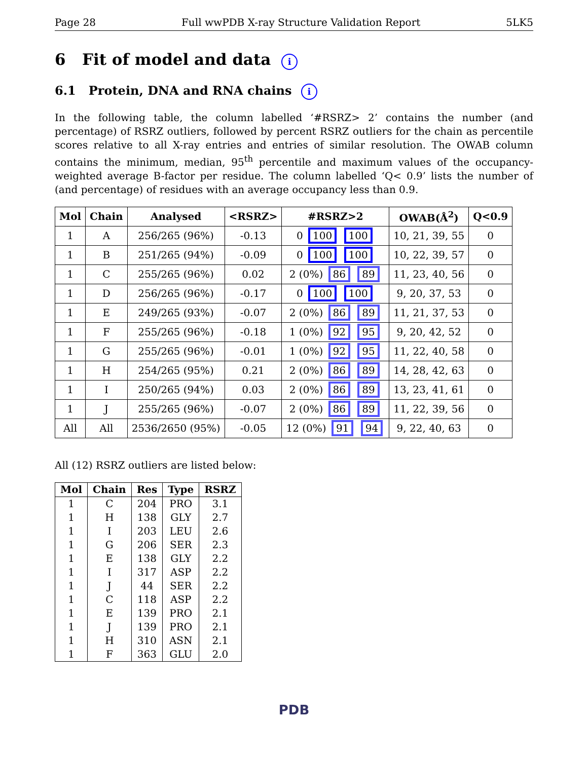Page 28 Full wwPDB X-ray Structure Validation Report 5LK5
6 Fit of model and data i
6.1 Protein, DNA and RNA chains i
In the following table, the column labelled ‘#RSRZ> 2’ contains the number (and percentage) of RSRZ outliers, followed by percent RSRZ outliers for the chain as percentile scores relative to all X-ray entries and entries of similar resolution. The OWAB column contains the minimum, median, 95<sup>th</sup> percentile and maximum values of the occupancy-weighted average B-factor per residue. The column labelled ‘Q< 0.9’ lists the number of (and percentage) of residues with an average occupancy less than 0.9.
| Mol | Chain | Analysed | <RSRZ> | #RSRZ>2 | OWAB(Å<sup>2</sup>) | Q<0.9 |
| --- | --- | --- | --- | --- | --- | --- |
| 1 | A | 256/265 (96%) | -0.13 | 0 100 100 | 10, 21, 39, 55 | 0 |
| 1 | B | 251/265 (94%) | -0.09 | 0 100 100 | 10, 22, 39, 57 | 0 |
| 1 | C | 255/265 (96%) | 0.02 | 2 (0%) 86 89 | 11, 23, 40, 56 | 0 |
| 1 | D | 256/265 (96%) | -0.17 | 0 100 100 | 9, 20, 37, 53 | 0 |
| 1 | E | 249/265 (93%) | -0.07 | 2 (0%) 86 89 | 11, 21, 37, 53 | 0 |
| 1 | F | 255/265 (96%) | -0.18 | 1 (0%) 92 95 | 9, 20, 42, 52 | 0 |
| 1 | G | 255/265 (96%) | -0.01 | 1 (0%) 92 95 | 11, 22, 40, 58 | 0 |
| 1 | H | 254/265 (95%) | 0.21 | 2 (0%) 86 89 | 14, 28, 42, 63 | 0 |
| 1 | I | 250/265 (94%) | 0.03 | 2 (0%) 86 89 | 13, 23, 41, 61 | 0 |
| 1 | J | 255/265 (96%) | -0.07 | 2 (0%) 86 89 | 11, 22, 39, 56 | 0 |
| All | All | 2536/2650 (95%) | -0.05 | 12 (0%) 91 94 | 9, 22, 40, 63 | 0 |
All (12) RSRZ outliers are listed below:
| Mol | Chain | Res | Type | RSRZ |
| --- | --- | --- | --- | --- |
| 1 | C | 204 | PRO | 3.1 |
| 1 | H | 138 | GLY | 2.7 |
| 1 | I | 203 | LEU | 2.6 |
| 1 | G | 206 | SER | 2.3 |
| 1 | E | 138 | GLY | 2.2 |
| 1 | I | 317 | ASP | 2.2 |
| 1 | J | 44 | SER | 2.2 |
| 1 | C | 118 | ASP | 2.2 |
| 1 | E | 139 | PRO | 2.1 |
| 1 | J | 139 | PRO | 2.1 |
| 1 | H | 310 | ASN | 2.1 |
| 1 | F | 363 | GLU | 2.0 |
PDB